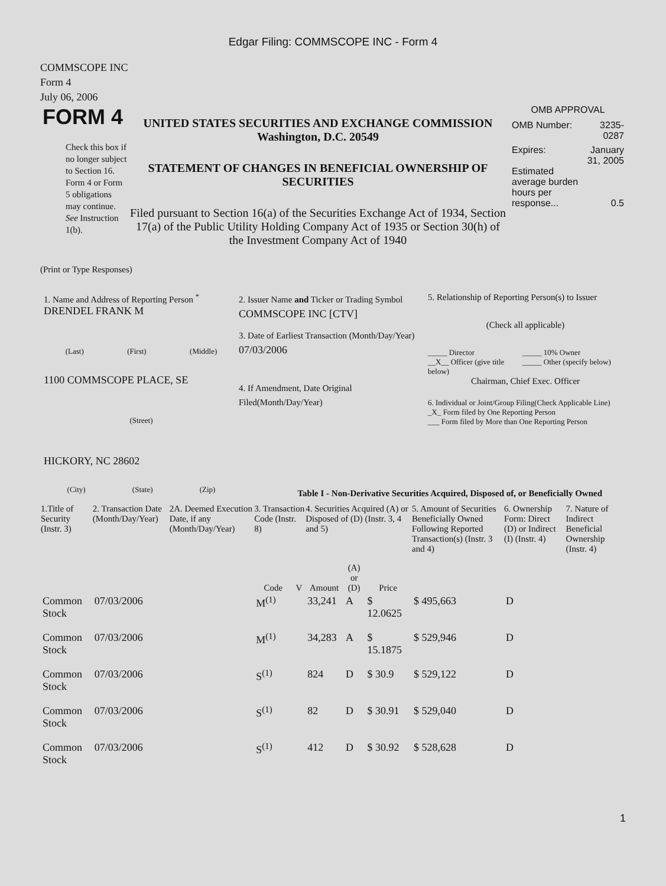Edgar Filing: COMMSCOPE INC - Form 4
COMMSCOPE INC
Form 4
July 06, 2006
FORM 4
Check this box if no longer subject to Section 16. Form 4 or Form 5 obligations may continue. See Instruction 1(b).
UNITED STATES SECURITIES AND EXCHANGE COMMISSION
Washington, D.C. 20549
STATEMENT OF CHANGES IN BENEFICIAL OWNERSHIP OF SECURITIES
Filed pursuant to Section 16(a) of the Securities Exchange Act of 1934, Section 17(a) of the Public Utility Holding Company Act of 1935 or Section 30(h) of the Investment Company Act of 1940
OMB APPROVAL
| OMB Number: | 3235-0287 |
| Expires: | January 31, 2005 |
| Estimated average burden hours per response... | 0.5 |
(Print or Type Responses)
1. Name and Address of Reporting Person <sup>*</sup>
DRENDEL FRANK M
(Last) (First) (Middle)
1100 COMMSCOPE PLACE, SE
(Street)
HICKORY, NC 28602
(City) (State) (Zip)
2. Issuer Name and Ticker or Trading Symbol
COMMSCOPE INC [CTV]
3. Date of Earliest Transaction (Month/Day/Year)
07/03/2006
4. If Amendment, Date Original Filed(Month/Day/Year)
5. Relationship of Reporting Person(s) to Issuer
(Check all applicable)
_____ Director
__X__ Officer (give title below)
_____ 10% Owner
_____ Other (specify below)
Chairman, Chief Exec. Officer
6. Individual or Joint/Group Filing(Check Applicable Line)
_X_ Form filed by One Reporting Person
___ Form filed by More than One Reporting Person
Table I - Non-Derivative Securities Acquired, Disposed of, or Beneficially Owned
| 1.Title of Security (Instr. 3) | 2. Transaction Date (Month/Day/Year) | 2A. Deemed Execution Date, if any (Month/Day/Year) | 3. Transaction Code (Instr. 8) | | 4. Securities Acquired (A) or Disposed of (D) (Instr. 3, 4 and 5) | | | 5. Amount of Securities Beneficially Owned Following Reported Transaction(s) (Instr. 3 and 4) | 6. Ownership Form: Direct (D) or Indirect (I) (Instr. 4) | 7. Nature of Indirect Beneficial Ownership (Instr. 4) |
| --- | --- | --- | --- | --- | --- | --- | --- | --- | --- | --- |
| | | | Code | V | Amount | (A) or (D) | Price | | | |
| Common Stock | 07/03/2006 | | M<sup>(1)</sup> | | 33,241 | A | $ 12.0625 | $ 495,663 | D | |
| Common Stock | 07/03/2006 | | M<sup>(1)</sup> | | 34,283 | A | $ 15.1875 | $ 529,946 | D | |
| Common Stock | 07/03/2006 | | S<sup>(1)</sup> | | 824 | D | $ 30.9 | $ 529,122 | D | |
| Common Stock | 07/03/2006 | | S<sup>(1)</sup> | | 82 | D | $ 30.91 | $ 529,040 | D | |
| Common Stock | 07/03/2006 | | S<sup>(1)</sup> | | 412 | D | $ 30.92 | $ 528,628 | D | |
1